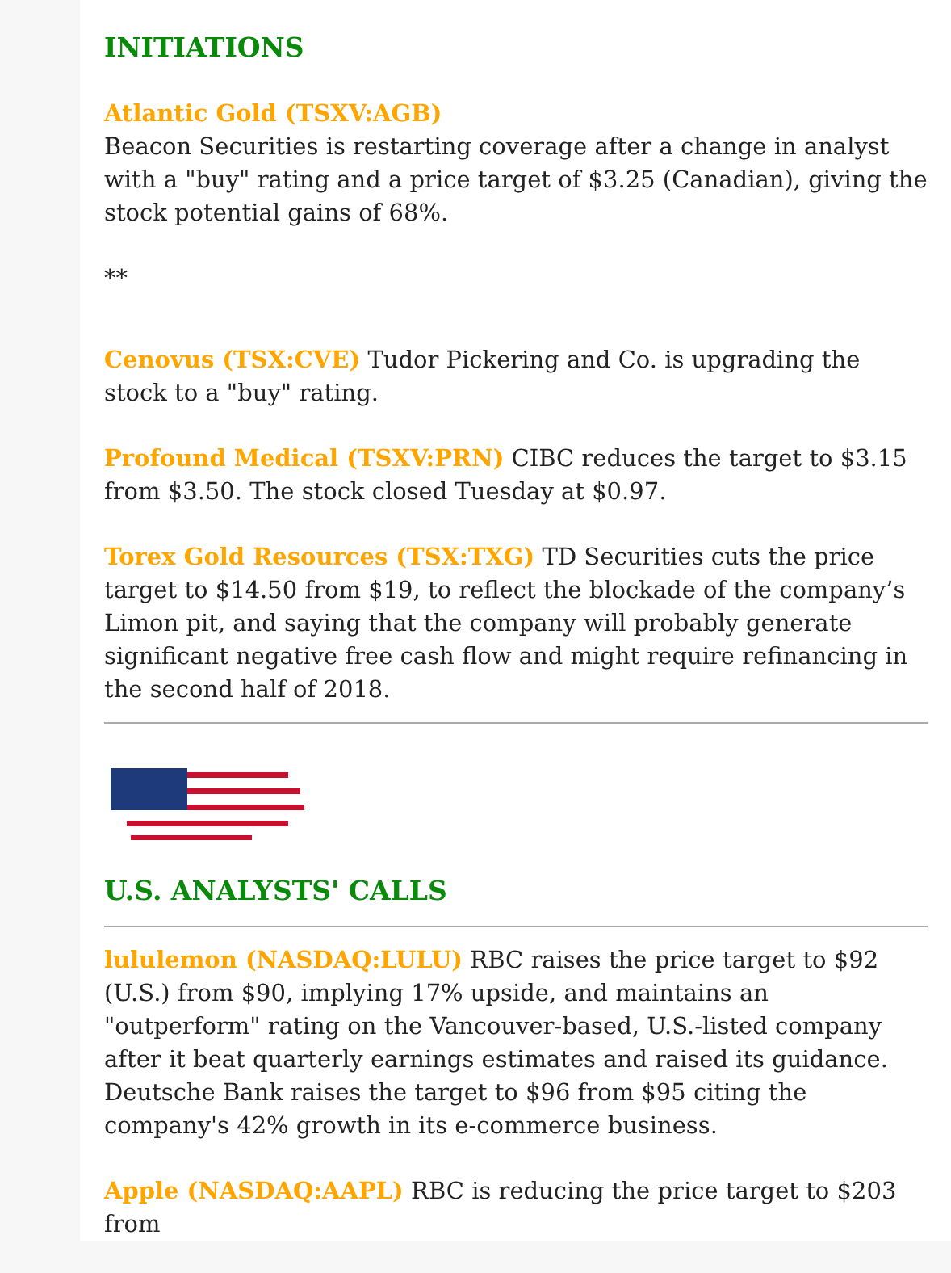INITIATIONS
Atlantic Gold (TSXV:AGB)
Beacon Securities is restarting coverage after a change in analyst with a "buy" rating and a price target of $3.25 (Canadian), giving the stock potential gains of 68%.
**
Cenovus (TSX:CVE) Tudor Pickering and Co. is upgrading the stock to a "buy" rating.
Profound Medical (TSXV:PRN) CIBC reduces the target to $3.15 from $3.50. The stock closed Tuesday at $0.97.
Torex Gold Resources (TSX:TXG) TD Securities cuts the price target to $14.50 from $19, to reflect the blockade of the company’s Limon pit, and saying that the company will probably generate significant negative free cash flow and might require refinancing in the second half of 2018.
U.S. ANALYSTS' CALLS
lululemon (NASDAQ:LULU) RBC raises the price target to $92 (U.S.) from $90, implying 17% upside, and maintains an "outperform" rating on the Vancouver-based, U.S.-listed company after it beat quarterly earnings estimates and raised its guidance. Deutsche Bank raises the target to $96 from $95 citing the company's 42% growth in its e-commerce business.
Apple (NASDAQ:AAPL) RBC is reducing the price target to $203 from